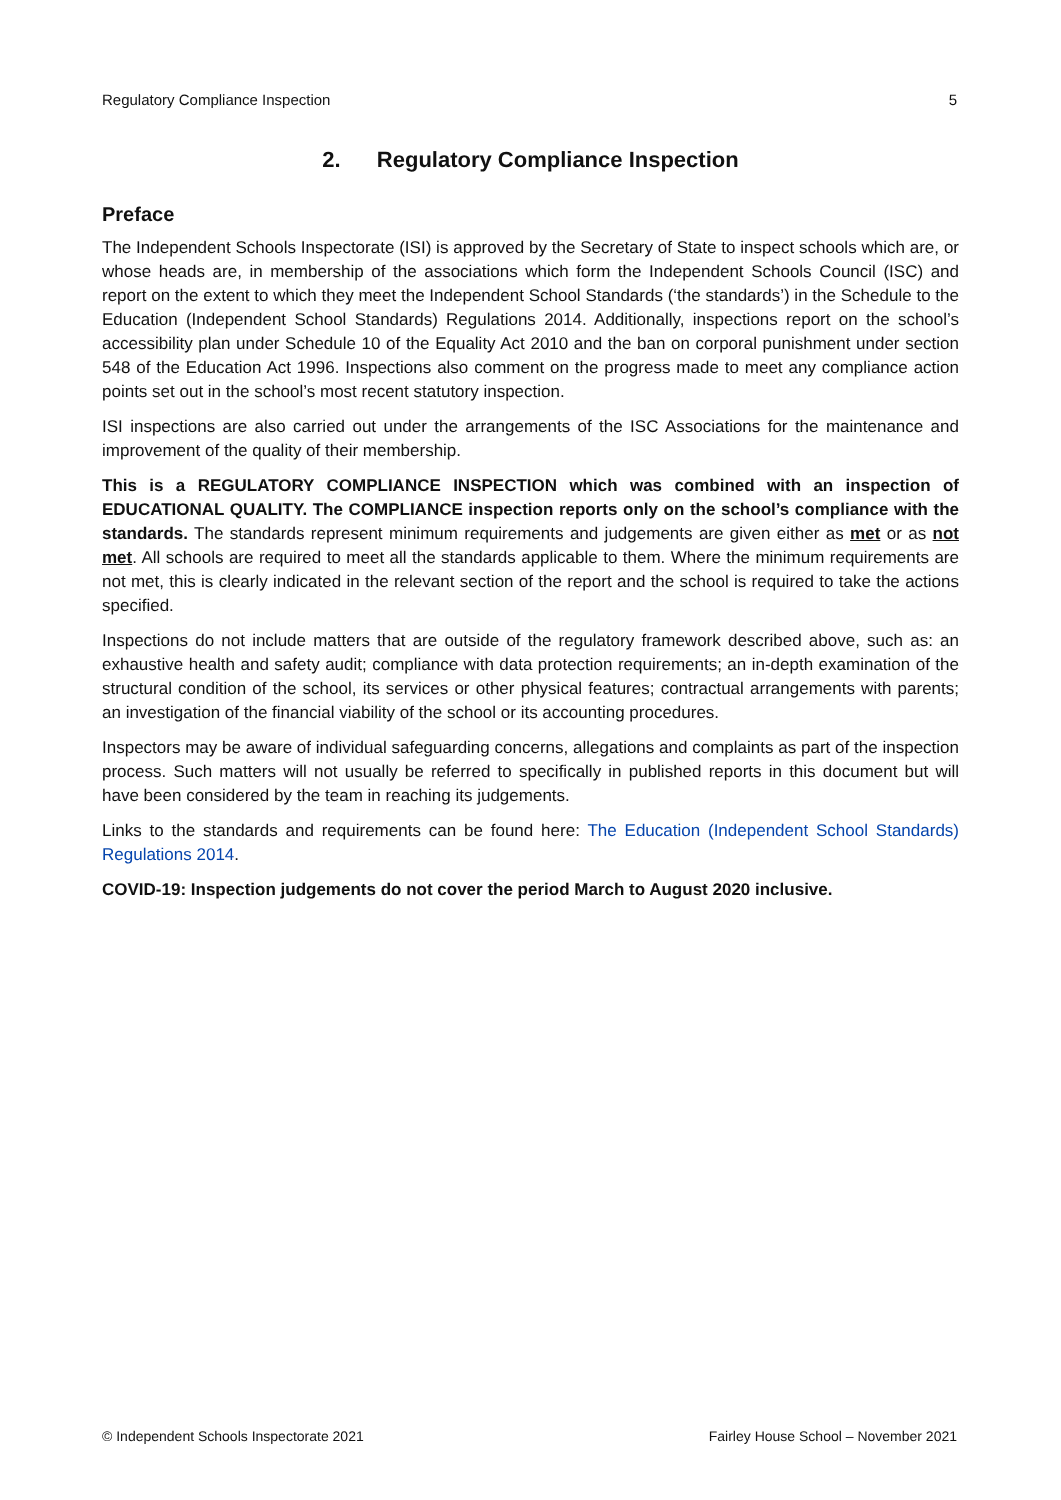Regulatory Compliance Inspection 5
2. Regulatory Compliance Inspection
Preface
The Independent Schools Inspectorate (ISI) is approved by the Secretary of State to inspect schools which are, or whose heads are, in membership of the associations which form the Independent Schools Council (ISC) and report on the extent to which they meet the Independent School Standards (‘the standards’) in the Schedule to the Education (Independent School Standards) Regulations 2014. Additionally, inspections report on the school’s accessibility plan under Schedule 10 of the Equality Act 2010 and the ban on corporal punishment under section 548 of the Education Act 1996. Inspections also comment on the progress made to meet any compliance action points set out in the school’s most recent statutory inspection.
ISI inspections are also carried out under the arrangements of the ISC Associations for the maintenance and improvement of the quality of their membership.
This is a REGULATORY COMPLIANCE INSPECTION which was combined with an inspection of EDUCATIONAL QUALITY. The COMPLIANCE inspection reports only on the school’s compliance with the standards. The standards represent minimum requirements and judgements are given either as met or as not met. All schools are required to meet all the standards applicable to them. Where the minimum requirements are not met, this is clearly indicated in the relevant section of the report and the school is required to take the actions specified.
Inspections do not include matters that are outside of the regulatory framework described above, such as: an exhaustive health and safety audit; compliance with data protection requirements; an in-depth examination of the structural condition of the school, its services or other physical features; contractual arrangements with parents; an investigation of the financial viability of the school or its accounting procedures.
Inspectors may be aware of individual safeguarding concerns, allegations and complaints as part of the inspection process. Such matters will not usually be referred to specifically in published reports in this document but will have been considered by the team in reaching its judgements.
Links to the standards and requirements can be found here: The Education (Independent School Standards) Regulations 2014.
COVID-19: Inspection judgements do not cover the period March to August 2020 inclusive.
© Independent Schools Inspectorate 2021 Fairley House School – November 2021